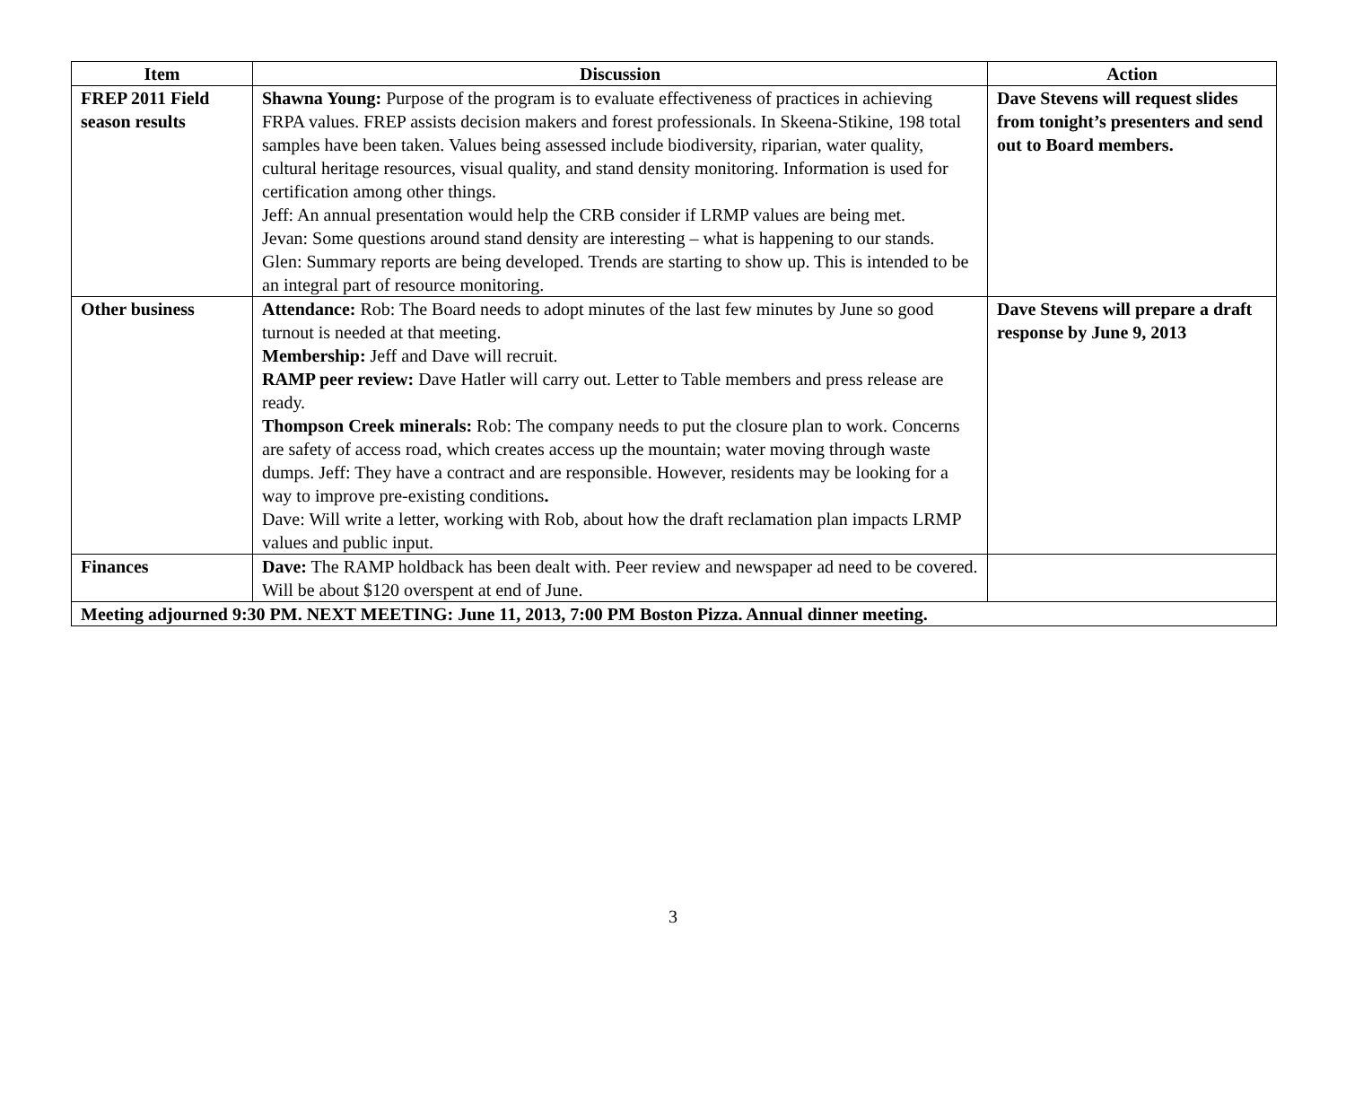| Item | Discussion | Action |
| --- | --- | --- |
| FREP 2011 Field season results | Shawna Young: Purpose of the program is to evaluate effectiveness of practices in achieving FRPA values. FREP assists decision makers and forest professionals. In Skeena-Stikine, 198 total samples have been taken. Values being assessed include biodiversity, riparian, water quality, cultural heritage resources, visual quality, and stand density monitoring. Information is used for certification among other things. Jeff: An annual presentation would help the CRB consider if LRMP values are being met. Jevan: Some questions around stand density are interesting – what is happening to our stands. Glen: Summary reports are being developed. Trends are starting to show up. This is intended to be an integral part of resource monitoring. | Dave Stevens will request slides from tonight’s presenters and send out to Board members. |
| Other business | Attendance: Rob: The Board needs to adopt minutes of the last few minutes by June so good turnout is needed at that meeting. Membership: Jeff and Dave will recruit. RAMP peer review: Dave Hatler will carry out. Letter to Table members and press release are ready. Thompson Creek minerals: Rob: The company needs to put the closure plan to work. Concerns are safety of access road, which creates access up the mountain; water moving through waste dumps. Jeff: They have a contract and are responsible. However, residents may be looking for a way to improve pre-existing conditions . Dave: Will write a letter, working with Rob, about how the draft reclamation plan impacts LRMP values and public input. | Dave Stevens will prepare a draft response by June 9, 2013 |
| Finances | Dave: The RAMP holdback has been dealt with. Peer review and newspaper ad need to be covered. Will be about $120 overspent at end of June. | |
| Meeting adjourned 9:30 PM. NEXT MEETING: June 11, 2013, 7:00 PM Boston Pizza. Annual dinner meeting. | | |
3